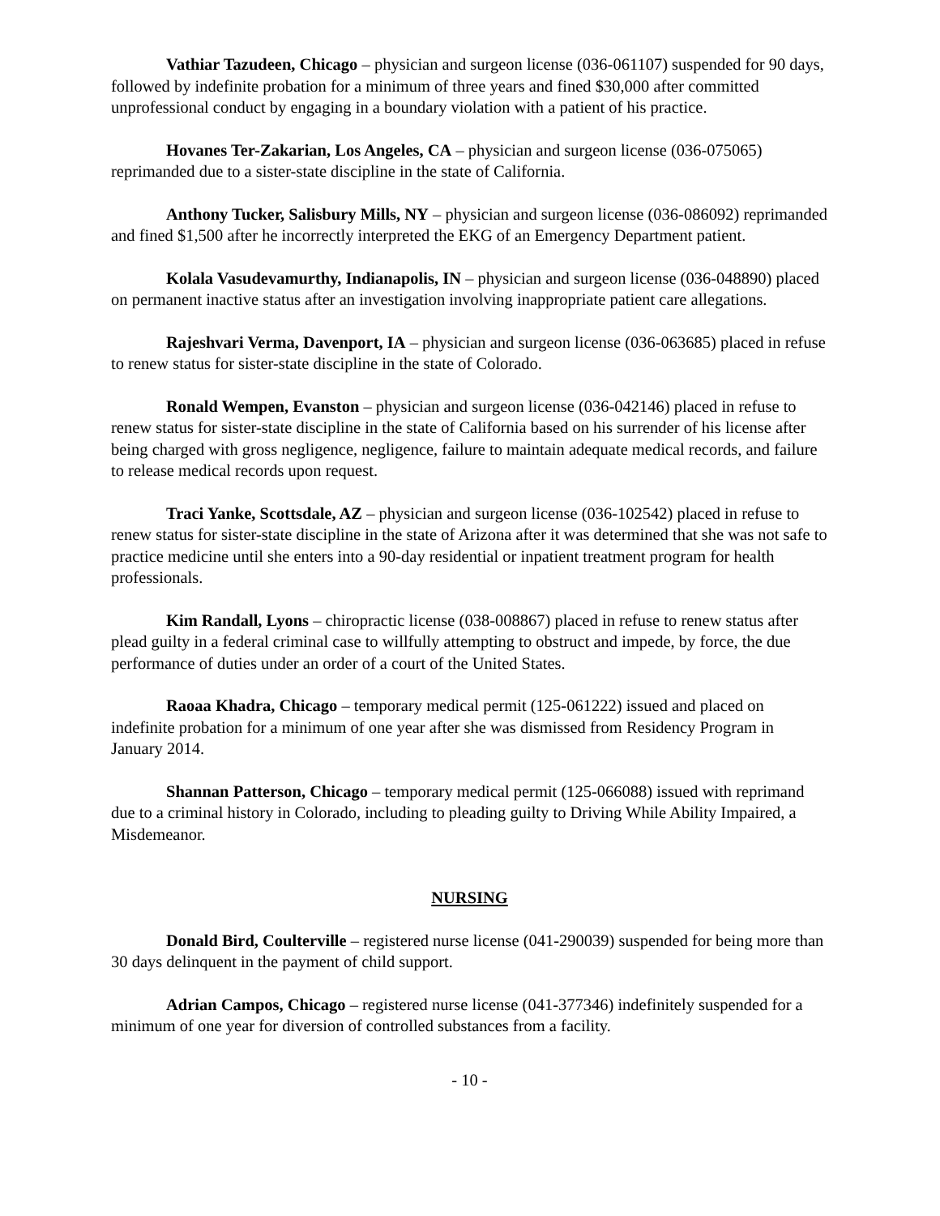Vathiar Tazudeen, Chicago – physician and surgeon license (036-061107) suspended for 90 days, followed by indefinite probation for a minimum of three years and fined $30,000 after committed unprofessional conduct by engaging in a boundary violation with a patient of his practice.
Hovanes Ter-Zakarian, Los Angeles, CA – physician and surgeon license (036-075065) reprimanded due to a sister-state discipline in the state of California.
Anthony Tucker, Salisbury Mills, NY – physician and surgeon license (036-086092) reprimanded and fined $1,500 after he incorrectly interpreted the EKG of an Emergency Department patient.
Kolala Vasudevamurthy, Indianapolis, IN – physician and surgeon license (036-048890) placed on permanent inactive status after an investigation involving inappropriate patient care allegations.
Rajeshvari Verma, Davenport, IA – physician and surgeon license (036-063685) placed in refuse to renew status for sister-state discipline in the state of Colorado.
Ronald Wempen, Evanston – physician and surgeon license (036-042146) placed in refuse to renew status for sister-state discipline in the state of California based on his surrender of his license after being charged with gross negligence, negligence, failure to maintain adequate medical records, and failure to release medical records upon request.
Traci Yanke, Scottsdale, AZ – physician and surgeon license (036-102542) placed in refuse to renew status for sister-state discipline in the state of Arizona after it was determined that she was not safe to practice medicine until she enters into a 90-day residential or inpatient treatment program for health professionals.
Kim Randall, Lyons – chiropractic license (038-008867) placed in refuse to renew status after plead guilty in a federal criminal case to willfully attempting to obstruct and impede, by force, the due performance of duties under an order of a court of the United States.
Raoaa Khadra, Chicago – temporary medical permit (125-061222) issued and placed on indefinite probation for a minimum of one year after she was dismissed from Residency Program in January 2014.
Shannan Patterson, Chicago – temporary medical permit (125-066088) issued with reprimand due to a criminal history in Colorado, including to pleading guilty to Driving While Ability Impaired, a Misdemeanor.
NURSING
Donald Bird, Coulterville – registered nurse license (041-290039) suspended for being more than 30 days delinquent in the payment of child support.
Adrian Campos, Chicago – registered nurse license (041-377346) indefinitely suspended for a minimum of one year for diversion of controlled substances from a facility.
- 10 -